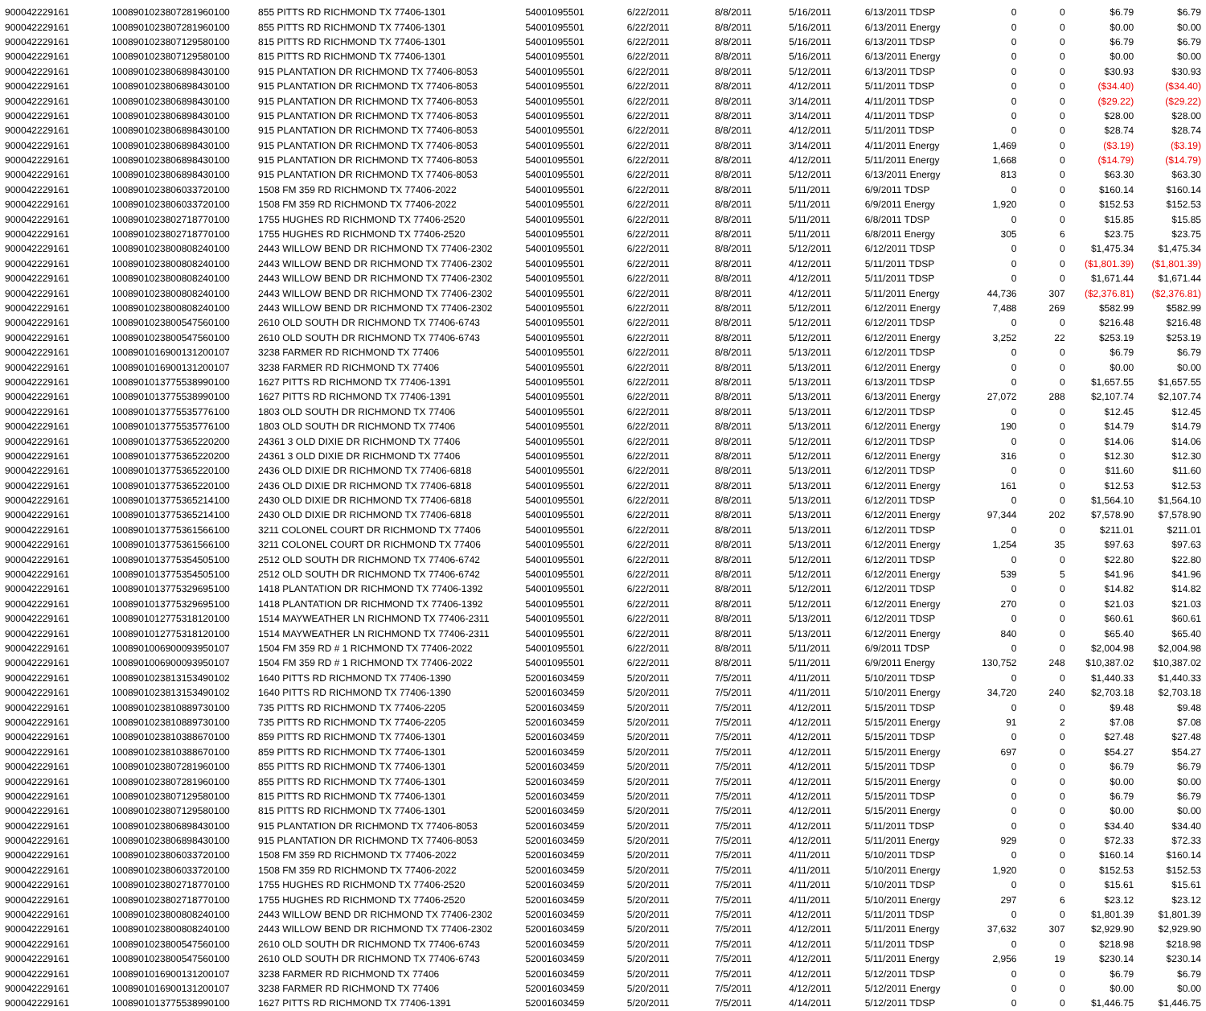| 900042229161 | 1008901023807281960100 | 855 PITTS RD RICHMOND TX 77406-1301 | 54001095501 | 6/22/2011 | 8/8/2011 | 5/16/2011 | 6/13/2011 TDSP | 0 | 0 | $6.79 | $6.79 |
| 900042229161 | 1008901023807281960100 | 855 PITTS RD RICHMOND TX 77406-1301 | 54001095501 | 6/22/2011 | 8/8/2011 | 5/16/2011 | 6/13/2011 Energy | 0 | 0 | $0.00 | $0.00 |
| 900042229161 | 1008901023807129580100 | 815 PITTS RD RICHMOND TX 77406-1301 | 54001095501 | 6/22/2011 | 8/8/2011 | 5/16/2011 | 6/13/2011 TDSP | 0 | 0 | $6.79 | $6.79 |
| 900042229161 | 1008901023807129580100 | 815 PITTS RD RICHMOND TX 77406-1301 | 54001095501 | 6/22/2011 | 8/8/2011 | 5/16/2011 | 6/13/2011 Energy | 0 | 0 | $0.00 | $0.00 |
| 900042229161 | 1008901023806898430100 | 915 PLANTATION DR RICHMOND TX 77406-8053 | 54001095501 | 6/22/2011 | 8/8/2011 | 5/12/2011 | 6/13/2011 TDSP | 0 | 0 | $30.93 | $30.93 |
| 900042229161 | 1008901023806898430100 | 915 PLANTATION DR RICHMOND TX 77406-8053 | 54001095501 | 6/22/2011 | 8/8/2011 | 4/12/2011 | 5/11/2011 TDSP | 0 | 0 | ($34.40) | ($34.40) |
| 900042229161 | 1008901023806898430100 | 915 PLANTATION DR RICHMOND TX 77406-8053 | 54001095501 | 6/22/2011 | 8/8/2011 | 3/14/2011 | 4/11/2011 TDSP | 0 | 0 | ($29.22) | ($29.22) |
| 900042229161 | 1008901023806898430100 | 915 PLANTATION DR RICHMOND TX 77406-8053 | 54001095501 | 6/22/2011 | 8/8/2011 | 3/14/2011 | 4/11/2011 TDSP | 0 | 0 | $28.00 | $28.00 |
| 900042229161 | 1008901023806898430100 | 915 PLANTATION DR RICHMOND TX 77406-8053 | 54001095501 | 6/22/2011 | 8/8/2011 | 4/12/2011 | 5/11/2011 TDSP | 0 | 0 | $28.74 | $28.74 |
| 900042229161 | 1008901023806898430100 | 915 PLANTATION DR RICHMOND TX 77406-8053 | 54001095501 | 6/22/2011 | 8/8/2011 | 3/14/2011 | 4/11/2011 Energy | 1,469 | 0 | ($3.19) | ($3.19) |
| 900042229161 | 1008901023806898430100 | 915 PLANTATION DR RICHMOND TX 77406-8053 | 54001095501 | 6/22/2011 | 8/8/2011 | 4/12/2011 | 5/11/2011 Energy | 1,668 | 0 | ($14.79) | ($14.79) |
| 900042229161 | 1008901023806898430100 | 915 PLANTATION DR RICHMOND TX 77406-8053 | 54001095501 | 6/22/2011 | 8/8/2011 | 5/12/2011 | 6/13/2011 Energy | 813 | 0 | $63.30 | $63.30 |
| 900042229161 | 1008901023806033720100 | 1508 FM 359 RD RICHMOND TX 77406-2022 | 54001095501 | 6/22/2011 | 8/8/2011 | 5/11/2011 | 6/9/2011 TDSP | 0 | 0 | $160.14 | $160.14 |
| 900042229161 | 1008901023806033720100 | 1508 FM 359 RD RICHMOND TX 77406-2022 | 54001095501 | 6/22/2011 | 8/8/2011 | 5/11/2011 | 6/9/2011 Energy | 1,920 | 0 | $152.53 | $152.53 |
| 900042229161 | 1008901023802718770100 | 1755 HUGHES RD RICHMOND TX 77406-2520 | 54001095501 | 6/22/2011 | 8/8/2011 | 5/11/2011 | 6/8/2011 TDSP | 0 | 0 | $15.85 | $15.85 |
| 900042229161 | 1008901023802718770100 | 1755 HUGHES RD RICHMOND TX 77406-2520 | 54001095501 | 6/22/2011 | 8/8/2011 | 5/11/2011 | 6/8/2011 Energy | 305 | 6 | $23.75 | $23.75 |
| 900042229161 | 1008901023800808240100 | 2443 WILLOW BEND DR RICHMOND TX 77406-2302 | 54001095501 | 6/22/2011 | 8/8/2011 | 5/12/2011 | 6/12/2011 TDSP | 0 | 0 | $1,475.34 | $1,475.34 |
| 900042229161 | 1008901023800808240100 | 2443 WILLOW BEND DR RICHMOND TX 77406-2302 | 54001095501 | 6/22/2011 | 8/8/2011 | 4/12/2011 | 5/11/2011 TDSP | 0 | 0 | ($1,801.39) | ($1,801.39) |
| 900042229161 | 1008901023800808240100 | 2443 WILLOW BEND DR RICHMOND TX 77406-2302 | 54001095501 | 6/22/2011 | 8/8/2011 | 4/12/2011 | 5/11/2011 TDSP | 0 | 0 | $1,671.44 | $1,671.44 |
| 900042229161 | 1008901023800808240100 | 2443 WILLOW BEND DR RICHMOND TX 77406-2302 | 54001095501 | 6/22/2011 | 8/8/2011 | 4/12/2011 | 5/11/2011 Energy | 44,736 | 307 | ($2,376.81) | ($2,376.81) |
| 900042229161 | 1008901023800808240100 | 2443 WILLOW BEND DR RICHMOND TX 77406-2302 | 54001095501 | 6/22/2011 | 8/8/2011 | 5/12/2011 | 6/12/2011 Energy | 7,488 | 269 | $582.99 | $582.99 |
| 900042229161 | 1008901023800547560100 | 2610 OLD SOUTH DR RICHMOND TX 77406-6743 | 54001095501 | 6/22/2011 | 8/8/2011 | 5/12/2011 | 6/12/2011 TDSP | 0 | 0 | $216.48 | $216.48 |
| 900042229161 | 1008901023800547560100 | 2610 OLD SOUTH DR RICHMOND TX 77406-6743 | 54001095501 | 6/22/2011 | 8/8/2011 | 5/12/2011 | 6/12/2011 Energy | 3,252 | 22 | $253.19 | $253.19 |
| 900042229161 | 1008901016900131200107 | 3238 FARMER RD RICHMOND TX 77406 | 54001095501 | 6/22/2011 | 8/8/2011 | 5/13/2011 | 6/12/2011 TDSP | 0 | 0 | $6.79 | $6.79 |
| 900042229161 | 1008901016900131200107 | 3238 FARMER RD RICHMOND TX 77406 | 54001095501 | 6/22/2011 | 8/8/2011 | 5/13/2011 | 6/12/2011 Energy | 0 | 0 | $0.00 | $0.00 |
| 900042229161 | 1008901013775538990100 | 1627 PITTS RD RICHMOND TX 77406-1391 | 54001095501 | 6/22/2011 | 8/8/2011 | 5/13/2011 | 6/13/2011 TDSP | 0 | 0 | $1,657.55 | $1,657.55 |
| 900042229161 | 1008901013775538990100 | 1627 PITTS RD RICHMOND TX 77406-1391 | 54001095501 | 6/22/2011 | 8/8/2011 | 5/13/2011 | 6/13/2011 Energy | 27,072 | 288 | $2,107.74 | $2,107.74 |
| 900042229161 | 1008901013775535776100 | 1803 OLD SOUTH DR RICHMOND TX 77406 | 54001095501 | 6/22/2011 | 8/8/2011 | 5/13/2011 | 6/12/2011 TDSP | 0 | 0 | $12.45 | $12.45 |
| 900042229161 | 1008901013775535776100 | 1803 OLD SOUTH DR RICHMOND TX 77406 | 54001095501 | 6/22/2011 | 8/8/2011 | 5/13/2011 | 6/12/2011 Energy | 190 | 0 | $14.79 | $14.79 |
| 900042229161 | 1008901013775365220200 | 24361 3 OLD DIXIE DR RICHMOND TX 77406 | 54001095501 | 6/22/2011 | 8/8/2011 | 5/12/2011 | 6/12/2011 TDSP | 0 | 0 | $14.06 | $14.06 |
| 900042229161 | 1008901013775365220200 | 24361 3 OLD DIXIE DR RICHMOND TX 77406 | 54001095501 | 6/22/2011 | 8/8/2011 | 5/12/2011 | 6/12/2011 Energy | 316 | 0 | $12.30 | $12.30 |
| 900042229161 | 1008901013775365220100 | 2436 OLD DIXIE DR RICHMOND TX 77406-6818 | 54001095501 | 6/22/2011 | 8/8/2011 | 5/13/2011 | 6/12/2011 TDSP | 0 | 0 | $11.60 | $11.60 |
| 900042229161 | 1008901013775365220100 | 2436 OLD DIXIE DR RICHMOND TX 77406-6818 | 54001095501 | 6/22/2011 | 8/8/2011 | 5/13/2011 | 6/12/2011 Energy | 161 | 0 | $12.53 | $12.53 |
| 900042229161 | 1008901013775365214100 | 2430 OLD DIXIE DR RICHMOND TX 77406-6818 | 54001095501 | 6/22/2011 | 8/8/2011 | 5/13/2011 | 6/12/2011 TDSP | 0 | 0 | $1,564.10 | $1,564.10 |
| 900042229161 | 1008901013775365214100 | 2430 OLD DIXIE DR RICHMOND TX 77406-6818 | 54001095501 | 6/22/2011 | 8/8/2011 | 5/13/2011 | 6/12/2011 Energy | 97,344 | 202 | $7,578.90 | $7,578.90 |
| 900042229161 | 1008901013775361566100 | 3211 COLONEL COURT DR RICHMOND TX 77406 | 54001095501 | 6/22/2011 | 8/8/2011 | 5/13/2011 | 6/12/2011 TDSP | 0 | 0 | $211.01 | $211.01 |
| 900042229161 | 1008901013775361566100 | 3211 COLONEL COURT DR RICHMOND TX 77406 | 54001095501 | 6/22/2011 | 8/8/2011 | 5/13/2011 | 6/12/2011 Energy | 1,254 | 35 | $97.63 | $97.63 |
| 900042229161 | 1008901013775354505100 | 2512 OLD SOUTH DR RICHMOND TX 77406-6742 | 54001095501 | 6/22/2011 | 8/8/2011 | 5/12/2011 | 6/12/2011 TDSP | 0 | 0 | $22.80 | $22.80 |
| 900042229161 | 1008901013775354505100 | 2512 OLD SOUTH DR RICHMOND TX 77406-6742 | 54001095501 | 6/22/2011 | 8/8/2011 | 5/12/2011 | 6/12/2011 Energy | 539 | 5 | $41.96 | $41.96 |
| 900042229161 | 1008901013775329695100 | 1418 PLANTATION DR RICHMOND TX 77406-1392 | 54001095501 | 6/22/2011 | 8/8/2011 | 5/12/2011 | 6/12/2011 TDSP | 0 | 0 | $14.82 | $14.82 |
| 900042229161 | 1008901013775329695100 | 1418 PLANTATION DR RICHMOND TX 77406-1392 | 54001095501 | 6/22/2011 | 8/8/2011 | 5/12/2011 | 6/12/2011 Energy | 270 | 0 | $21.03 | $21.03 |
| 900042229161 | 1008901012775318120100 | 1514 MAYWEATHER LN RICHMOND TX 77406-2311 | 54001095501 | 6/22/2011 | 8/8/2011 | 5/13/2011 | 6/12/2011 TDSP | 0 | 0 | $60.61 | $60.61 |
| 900042229161 | 1008901012775318120100 | 1514 MAYWEATHER LN RICHMOND TX 77406-2311 | 54001095501 | 6/22/2011 | 8/8/2011 | 5/13/2011 | 6/12/2011 Energy | 840 | 0 | $65.40 | $65.40 |
| 900042229161 | 1008901006900093950107 | 1504 FM 359 RD # 1 RICHMOND TX 77406-2022 | 54001095501 | 6/22/2011 | 8/8/2011 | 5/11/2011 | 6/9/2011 TDSP | 0 | 0 | $2,004.98 | $2,004.98 |
| 900042229161 | 1008901006900093950107 | 1504 FM 359 RD # 1 RICHMOND TX 77406-2022 | 54001095501 | 6/22/2011 | 8/8/2011 | 5/11/2011 | 6/9/2011 Energy | 130,752 | 248 | $10,387.02 | $10,387.02 |
| 900042229161 | 1008901023813153490102 | 1640 PITTS RD RICHMOND TX 77406-1390 | 52001603459 | 5/20/2011 | 7/5/2011 | 4/11/2011 | 5/10/2011 TDSP | 0 | 0 | $1,440.33 | $1,440.33 |
| 900042229161 | 1008901023813153490102 | 1640 PITTS RD RICHMOND TX 77406-1390 | 52001603459 | 5/20/2011 | 7/5/2011 | 4/11/2011 | 5/10/2011 Energy | 34,720 | 240 | $2,703.18 | $2,703.18 |
| 900042229161 | 1008901023810889730100 | 735 PITTS RD RICHMOND TX 77406-2205 | 52001603459 | 5/20/2011 | 7/5/2011 | 4/12/2011 | 5/15/2011 TDSP | 0 | 0 | $9.48 | $9.48 |
| 900042229161 | 1008901023810889730100 | 735 PITTS RD RICHMOND TX 77406-2205 | 52001603459 | 5/20/2011 | 7/5/2011 | 4/12/2011 | 5/15/2011 Energy | 91 | 2 | $7.08 | $7.08 |
| 900042229161 | 1008901023810388670100 | 859 PITTS RD RICHMOND TX 77406-1301 | 52001603459 | 5/20/2011 | 7/5/2011 | 4/12/2011 | 5/15/2011 TDSP | 0 | 0 | $27.48 | $27.48 |
| 900042229161 | 1008901023810388670100 | 859 PITTS RD RICHMOND TX 77406-1301 | 52001603459 | 5/20/2011 | 7/5/2011 | 4/12/2011 | 5/15/2011 Energy | 697 | 0 | $54.27 | $54.27 |
| 900042229161 | 1008901023807281960100 | 855 PITTS RD RICHMOND TX 77406-1301 | 52001603459 | 5/20/2011 | 7/5/2011 | 4/12/2011 | 5/15/2011 TDSP | 0 | 0 | $6.79 | $6.79 |
| 900042229161 | 1008901023807281960100 | 855 PITTS RD RICHMOND TX 77406-1301 | 52001603459 | 5/20/2011 | 7/5/2011 | 4/12/2011 | 5/15/2011 Energy | 0 | 0 | $0.00 | $0.00 |
| 900042229161 | 1008901023807129580100 | 815 PITTS RD RICHMOND TX 77406-1301 | 52001603459 | 5/20/2011 | 7/5/2011 | 4/12/2011 | 5/15/2011 TDSP | 0 | 0 | $6.79 | $6.79 |
| 900042229161 | 1008901023807129580100 | 815 PITTS RD RICHMOND TX 77406-1301 | 52001603459 | 5/20/2011 | 7/5/2011 | 4/12/2011 | 5/15/2011 Energy | 0 | 0 | $0.00 | $0.00 |
| 900042229161 | 1008901023806898430100 | 915 PLANTATION DR RICHMOND TX 77406-8053 | 52001603459 | 5/20/2011 | 7/5/2011 | 4/12/2011 | 5/11/2011 TDSP | 0 | 0 | $34.40 | $34.40 |
| 900042229161 | 1008901023806898430100 | 915 PLANTATION DR RICHMOND TX 77406-8053 | 52001603459 | 5/20/2011 | 7/5/2011 | 4/12/2011 | 5/11/2011 Energy | 929 | 0 | $72.33 | $72.33 |
| 900042229161 | 1008901023806033720100 | 1508 FM 359 RD RICHMOND TX 77406-2022 | 52001603459 | 5/20/2011 | 7/5/2011 | 4/11/2011 | 5/10/2011 TDSP | 0 | 0 | $160.14 | $160.14 |
| 900042229161 | 1008901023806033720100 | 1508 FM 359 RD RICHMOND TX 77406-2022 | 52001603459 | 5/20/2011 | 7/5/2011 | 4/11/2011 | 5/10/2011 Energy | 1,920 | 0 | $152.53 | $152.53 |
| 900042229161 | 1008901023802718770100 | 1755 HUGHES RD RICHMOND TX 77406-2520 | 52001603459 | 5/20/2011 | 7/5/2011 | 4/11/2011 | 5/10/2011 TDSP | 0 | 0 | $15.61 | $15.61 |
| 900042229161 | 1008901023802718770100 | 1755 HUGHES RD RICHMOND TX 77406-2520 | 52001603459 | 5/20/2011 | 7/5/2011 | 4/11/2011 | 5/10/2011 Energy | 297 | 6 | $23.12 | $23.12 |
| 900042229161 | 1008901023800808240100 | 2443 WILLOW BEND DR RICHMOND TX 77406-2302 | 52001603459 | 5/20/2011 | 7/5/2011 | 4/12/2011 | 5/11/2011 TDSP | 0 | 0 | $1,801.39 | $1,801.39 |
| 900042229161 | 1008901023800808240100 | 2443 WILLOW BEND DR RICHMOND TX 77406-2302 | 52001603459 | 5/20/2011 | 7/5/2011 | 4/12/2011 | 5/11/2011 Energy | 37,632 | 307 | $2,929.90 | $2,929.90 |
| 900042229161 | 1008901023800547560100 | 2610 OLD SOUTH DR RICHMOND TX 77406-6743 | 52001603459 | 5/20/2011 | 7/5/2011 | 4/12/2011 | 5/11/2011 TDSP | 0 | 0 | $218.98 | $218.98 |
| 900042229161 | 1008901023800547560100 | 2610 OLD SOUTH DR RICHMOND TX 77406-6743 | 52001603459 | 5/20/2011 | 7/5/2011 | 4/12/2011 | 5/11/2011 Energy | 2,956 | 19 | $230.14 | $230.14 |
| 900042229161 | 1008901016900131200107 | 3238 FARMER RD RICHMOND TX 77406 | 52001603459 | 5/20/2011 | 7/5/2011 | 4/12/2011 | 5/12/2011 TDSP | 0 | 0 | $6.79 | $6.79 |
| 900042229161 | 1008901016900131200107 | 3238 FARMER RD RICHMOND TX 77406 | 52001603459 | 5/20/2011 | 7/5/2011 | 4/12/2011 | 5/12/2011 Energy | 0 | 0 | $0.00 | $0.00 |
| 900042229161 | 1008901013775538990100 | 1627 PITTS RD RICHMOND TX 77406-1391 | 52001603459 | 5/20/2011 | 7/5/2011 | 4/14/2011 | 5/12/2011 TDSP | 0 | 0 | $1,446.75 | $1,446.75 |